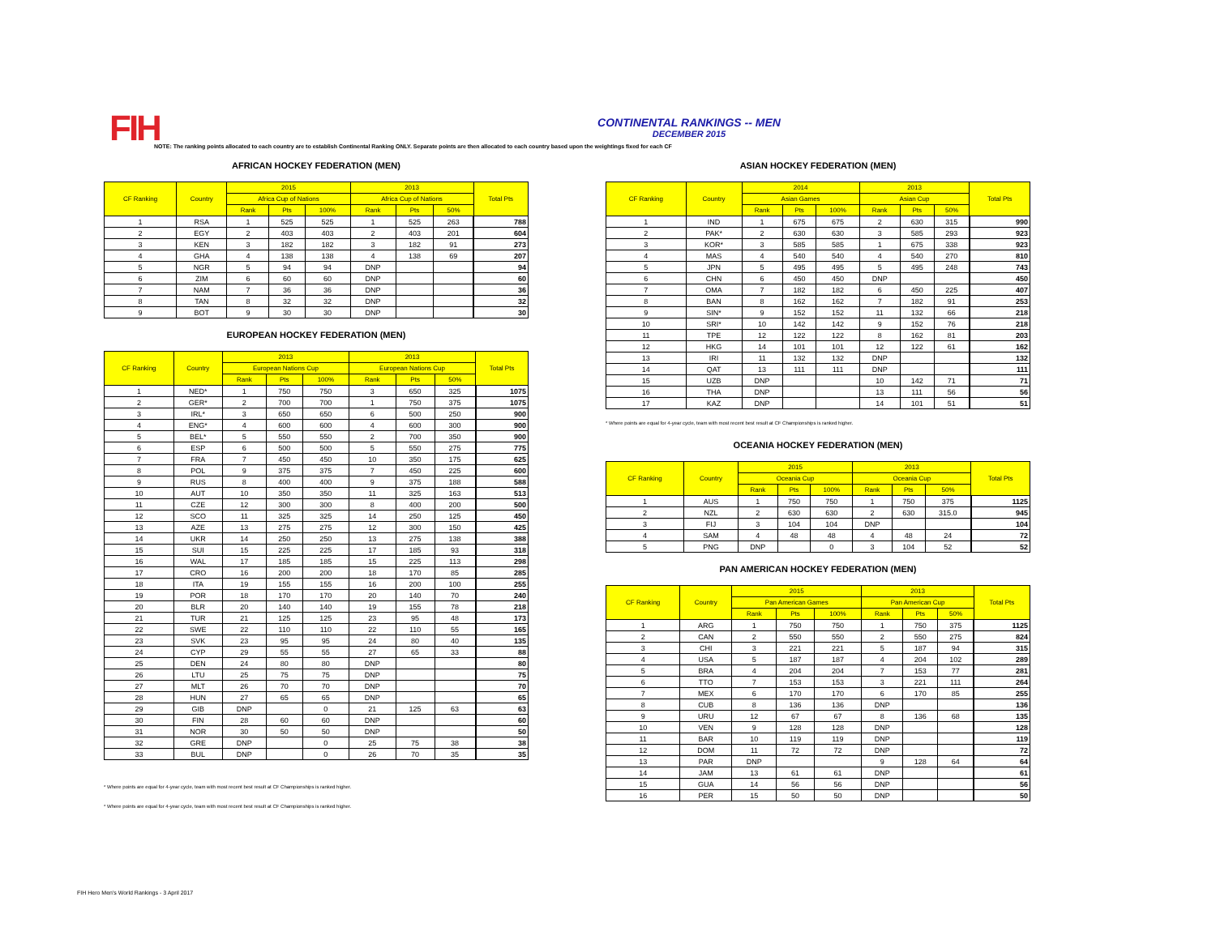FIH
CONTINENTAL RANKINGS -- MEN
DECEMBER 2015
NOTE: The ranking points allocated to each country are to establish Continental Ranking ONLY. Separate points are then allocated to each country based upon the weightings fixed for each CF
AFRICAN HOCKEY FEDERATION (MEN)
| CF Ranking | Country | 2015 | | | 2013 | | | Total Pts |
| --- | --- | --- | --- | --- | --- | --- | --- | --- |
| | | Africa Cup of Nations | | | Africa Cup of Nations | | | |
| | | Rank | Pts | 100% | Rank | Pts | 50% | |
| 1 | RSA | 1 | 525 | 525 | 1 | 525 | 263 | 788 |
| 2 | EGY | 2 | 403 | 403 | 2 | 403 | 201 | 604 |
| 3 | KEN | 3 | 182 | 182 | 3 | 182 | 91 | 273 |
| 4 | GHA | 4 | 138 | 138 | 4 | 138 | 69 | 207 |
| 5 | NGR | 5 | 94 | 94 | DNP | | | 94 |
| 6 | ZIM | 6 | 60 | 60 | DNP | | | 60 |
| 7 | NAM | 7 | 36 | 36 | DNP | | | 36 |
| 8 | TAN | 8 | 32 | 32 | DNP | | | 32 |
| 9 | BOT | 9 | 30 | 30 | DNP | | | 30 |
EUROPEAN HOCKEY FEDERATION (MEN)
| CF Ranking | Country | 2013 | | | 2013 | | | Total Pts |
| --- | --- | --- | --- | --- | --- | --- | --- | --- |
| | | European Nations Cup | | | European Nations Cup | | | |
| | | Rank | Pts | 100% | Rank | Pts | 50% | |
| 1 | NED* | 1 | 750 | 750 | 3 | 650 | 325 | 1075 |
| 2 | GER* | 2 | 700 | 700 | 1 | 750 | 375 | 1075 |
| 3 | IRL* | 3 | 650 | 650 | 6 | 500 | 250 | 900 |
| 4 | ENG* | 4 | 600 | 600 | 4 | 600 | 300 | 900 |
| 5 | BEL* | 5 | 550 | 550 | 2 | 700 | 350 | 900 |
| 6 | ESP | 6 | 500 | 500 | 5 | 550 | 275 | 775 |
| 7 | FRA | 7 | 450 | 450 | 10 | 350 | 175 | 625 |
| 8 | POL | 9 | 375 | 375 | 7 | 450 | 225 | 600 |
| 9 | RUS | 8 | 400 | 400 | 9 | 375 | 188 | 588 |
| 10 | AUT | 10 | 350 | 350 | 11 | 325 | 163 | 513 |
| 11 | CZE | 12 | 300 | 300 | 8 | 400 | 200 | 500 |
| 12 | SCO | 11 | 325 | 325 | 14 | 250 | 125 | 450 |
| 13 | AZE | 13 | 275 | 275 | 12 | 300 | 150 | 425 |
| 14 | UKR | 14 | 250 | 250 | 13 | 275 | 138 | 388 |
| 15 | SUI | 15 | 225 | 225 | 17 | 185 | 93 | 318 |
| 16 | WAL | 17 | 185 | 185 | 15 | 225 | 113 | 298 |
| 17 | CRO | 16 | 200 | 200 | 18 | 170 | 85 | 285 |
| 18 | ITA | 19 | 155 | 155 | 16 | 200 | 100 | 255 |
| 19 | POR | 18 | 170 | 170 | 20 | 140 | 70 | 240 |
| 20 | BLR | 20 | 140 | 140 | 19 | 155 | 78 | 218 |
| 21 | TUR | 21 | 125 | 125 | 23 | 95 | 48 | 173 |
| 22 | SWE | 22 | 110 | 110 | 22 | 110 | 55 | 165 |
| 23 | SVK | 23 | 95 | 95 | 24 | 80 | 40 | 135 |
| 24 | CYP | 29 | 55 | 55 | 27 | 65 | 33 | 88 |
| 25 | DEN | 24 | 80 | 80 | DNP | | | 80 |
| 26 | LTU | 25 | 75 | 75 | DNP | | | 75 |
| 27 | MLT | 26 | 70 | 70 | DNP | | | 70 |
| 28 | HUN | 27 | 65 | 65 | DNP | | | 65 |
| 29 | GIB | DNP | | 0 | 21 | 125 | 63 | 63 |
| 30 | FIN | 28 | 60 | 60 | DNP | | | 60 |
| 31 | NOR | 30 | 50 | 50 | DNP | | | 50 |
| 32 | GRE | DNP | | 0 | 25 | 75 | 38 | 38 |
| 33 | BUL | DNP | | 0 | 26 | 70 | 35 | 35 |
* Where points are equal for 4-year cycle, team with most recent best result at CF Championships is ranked higher.
* Where points are equal for 4-year cycle, team with most recent best result at CF Championships is ranked higher.
ASIAN HOCKEY FEDERATION (MEN)
| CF Ranking | Country | 2014 | | | 2013 | | | Total Pts |
| --- | --- | --- | --- | --- | --- | --- | --- | --- |
| | | Asian Games | | | Asian Cup | | | |
| | | Rank | Pts | 100% | Rank | Pts | 50% | |
| 1 | IND | 1 | 675 | 675 | 2 | 630 | 315 | 990 |
| 2 | PAK* | 2 | 630 | 630 | 3 | 585 | 293 | 923 |
| 3 | KOR* | 3 | 585 | 585 | 1 | 675 | 338 | 923 |
| 4 | MAS | 4 | 540 | 540 | 4 | 540 | 270 | 810 |
| 5 | JPN | 5 | 495 | 495 | 5 | 495 | 248 | 743 |
| 6 | CHN | 6 | 450 | 450 | DNP | | | 450 |
| 7 | OMA | 7 | 182 | 182 | 6 | 450 | 225 | 407 |
| 8 | BAN | 8 | 162 | 162 | 7 | 182 | 91 | 253 |
| 9 | SIN* | 9 | 152 | 152 | 11 | 132 | 66 | 218 |
| 10 | SRI* | 10 | 142 | 142 | 9 | 152 | 76 | 218 |
| 11 | TPE | 12 | 122 | 122 | 8 | 162 | 81 | 203 |
| 12 | HKG | 14 | 101 | 101 | 12 | 122 | 61 | 162 |
| 13 | IRI | 11 | 132 | 132 | DNP | | | 132 |
| 14 | QAT | 13 | 111 | 111 | DNP | | | 111 |
| 15 | UZB | DNP | | | 10 | 142 | 71 | 71 |
| 16 | THA | DNP | | | 13 | 111 | 56 | 56 |
| 17 | KAZ | DNP | | | 14 | 101 | 51 | 51 |
* Where points are equal for 4-year cycle, team with most recent best result at CF Championships is ranked higher.
OCEANIA HOCKEY FEDERATION (MEN)
| CF Ranking | Country | 2015 | | | 2013 | | | Total Pts |
| --- | --- | --- | --- | --- | --- | --- | --- | --- |
| | | Oceania Cup | | | Oceania Cup | | | |
| | | Rank | Pts | 100% | Rank | Pts | 50% | |
| 1 | AUS | 1 | 750 | 750 | 1 | 750 | 375 | 1125 |
| 2 | NZL | 2 | 630 | 630 | 2 | 630 | 315.0 | 945 |
| 3 | FIJ | 3 | 104 | 104 | DNP | | | 104 |
| 4 | SAM | 4 | 48 | 48 | 4 | 48 | 24 | 72 |
| 5 | PNG | DNP | | 0 | 3 | 104 | 52 | 52 |
PAN AMERICAN HOCKEY FEDERATION (MEN)
| CF Ranking | Country | 2015 | | | 2013 | | | Total Pts |
| --- | --- | --- | --- | --- | --- | --- | --- | --- |
| | | Pan American Games | | | Pan American Cup | | | |
| | | Rank | Pts | 100% | Rank | Pts | 50% | |
| 1 | ARG | 1 | 750 | 750 | 1 | 750 | 375 | 1125 |
| 2 | CAN | 2 | 550 | 550 | 2 | 550 | 275 | 824 |
| 3 | CHI | 3 | 221 | 221 | 5 | 187 | 94 | 315 |
| 4 | USA | 5 | 187 | 187 | 4 | 204 | 102 | 289 |
| 5 | BRA | 4 | 204 | 204 | 7 | 153 | 77 | 281 |
| 6 | TTO | 7 | 153 | 153 | 3 | 221 | 111 | 264 |
| 7 | MEX | 6 | 170 | 170 | 6 | 170 | 85 | 255 |
| 8 | CUB | 8 | 136 | 136 | DNP | | | 136 |
| 9 | URU | 12 | 67 | 67 | 8 | 136 | 68 | 135 |
| 10 | VEN | 9 | 128 | 128 | DNP | | | 128 |
| 11 | BAR | 10 | 119 | 119 | DNP | | | 119 |
| 12 | DOM | 11 | 72 | 72 | DNP | | | 72 |
| 13 | PAR | DNP | | | 9 | 128 | 64 | 64 |
| 14 | JAM | 13 | 61 | 61 | DNP | | | 61 |
| 15 | GUA | 14 | 56 | 56 | DNP | | | 56 |
| 16 | PER | 15 | 50 | 50 | DNP | | | 50 |
FIH Hero Men's World Rankings - 3 April 2017